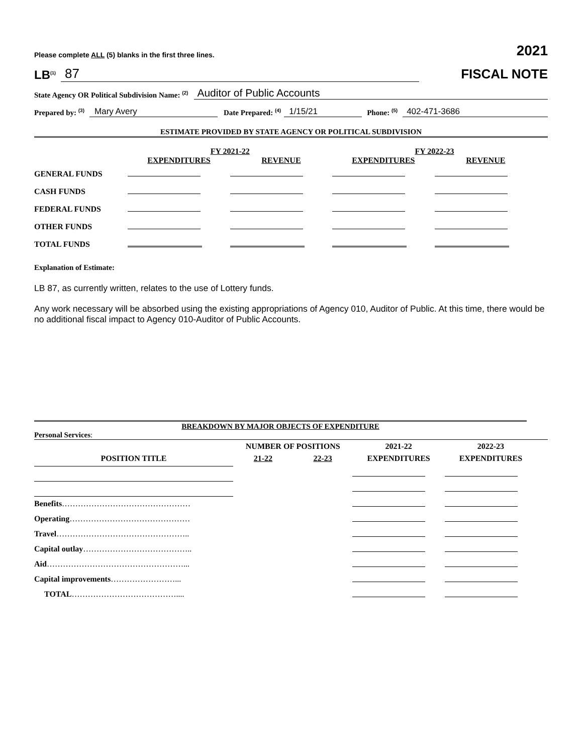Please complete ALL (5) blanks in the first three lines. 2021
LB<sup>(1)</sup> 87
FISCAL NOTE
State Agency OR Political Subdivision Name: <sup>(2)</sup> Auditor of Public Accounts
Prepared by: <sup>(3)</sup> Mary Avery Date Prepared: <sup>(4)</sup> 1/15/21 Phone: <sup>(5)</sup> 402-471-3686
ESTIMATE PROVIDED BY STATE AGENCY OR POLITICAL SUBDIVISION
| | FY 2021-22 | | FY 2022-23 | |
| --- | --- | --- | --- | --- |
| | EXPENDITURES | REVENUE | EXPENDITURES | REVENUE |
| GENERAL FUNDS | | | | |
| CASH FUNDS | | | | |
| FEDERAL FUNDS | | | | |
| OTHER FUNDS | | | | |
| TOTAL FUNDS | | | | |
Explanation of Estimate:
LB 87, as currently written, relates to the use of Lottery funds.
Any work necessary will be absorbed using the existing appropriations of Agency 010, Auditor of Public. At this time, there would be no additional fiscal impact to Agency 010-Auditor of Public Accounts.
BREAKDOWN BY MAJOR OBJECTS OF EXPENDITURE
Personal Services:
| | NUMBER OF POSITIONS | | 2021-22 | 2022-23 |
| --- | --- | --- | --- | --- |
| POSITION TITLE | 21-22 | 22-23 | EXPENDITURES | EXPENDITURES |
| Benefits ………………………………………… | | | | |
| Operating ……………………………………… | | | | |
| Travel ………………………………………….. | | | | |
| Capital outlay ………………………………….. | | | | |
| Aid ……………………………………………... | | | | |
| Capital improvements ……………………... | | | | |
| TOTAL ………………………………….... | | | | |